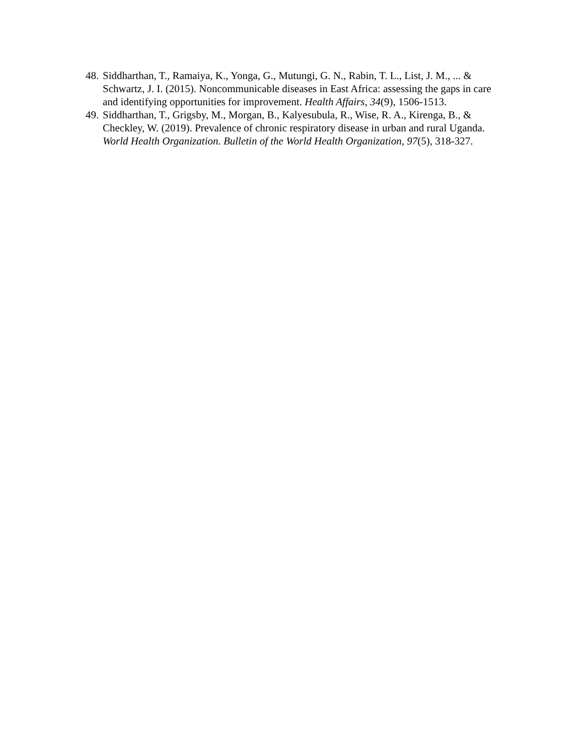48. Siddharthan, T., Ramaiya, K., Yonga, G., Mutungi, G. N., Rabin, T. L., List, J. M., ... & Schwartz, J. I. (2015). Noncommunicable diseases in East Africa: assessing the gaps in care and identifying opportunities for improvement. Health Affairs, 34(9), 1506-1513.
49. Siddharthan, T., Grigsby, M., Morgan, B., Kalyesubula, R., Wise, R. A., Kirenga, B., & Checkley, W. (2019). Prevalence of chronic respiratory disease in urban and rural Uganda. World Health Organization. Bulletin of the World Health Organization, 97(5), 318-327.